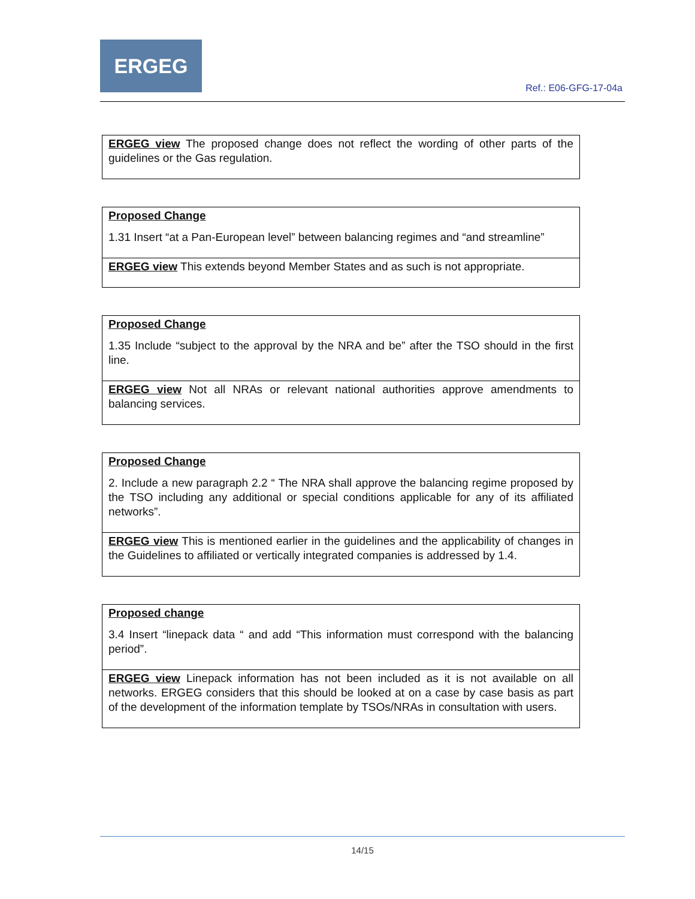ERGEG
Ref.: E06-GFG-17-04a
| ERGEG view The proposed change does not reflect the wording of other parts of the guidelines or the Gas regulation. |
| Proposed Change 1.31 Insert “at a Pan-European level” between balancing regimes and “and streamline” |
| ERGEG view This extends beyond Member States and as such is not appropriate. |
| Proposed Change 1.35 Include “subject to the approval by the NRA and be” after the TSO should in the first line. |
| ERGEG view Not all NRAs or relevant national authorities approve amendments to balancing services. |
| Proposed Change 2. Include a new paragraph 2.2 “ The NRA shall approve the balancing regime proposed by the TSO including any additional or special conditions applicable for any of its affiliated networks”. |
| ERGEG view This is mentioned earlier in the guidelines and the applicability of changes in the Guidelines to affiliated or vertically integrated companies is addressed by 1.4. |
| Proposed change 3.4 Insert “linepack data “ and add “This information must correspond with the balancing period”. |
| ERGEG view Linepack information has not been included as it is not available on all networks. ERGEG considers that this should be looked at on a case by case basis as part of the development of the information template by TSOs/NRAs in consultation with users. |
14/15